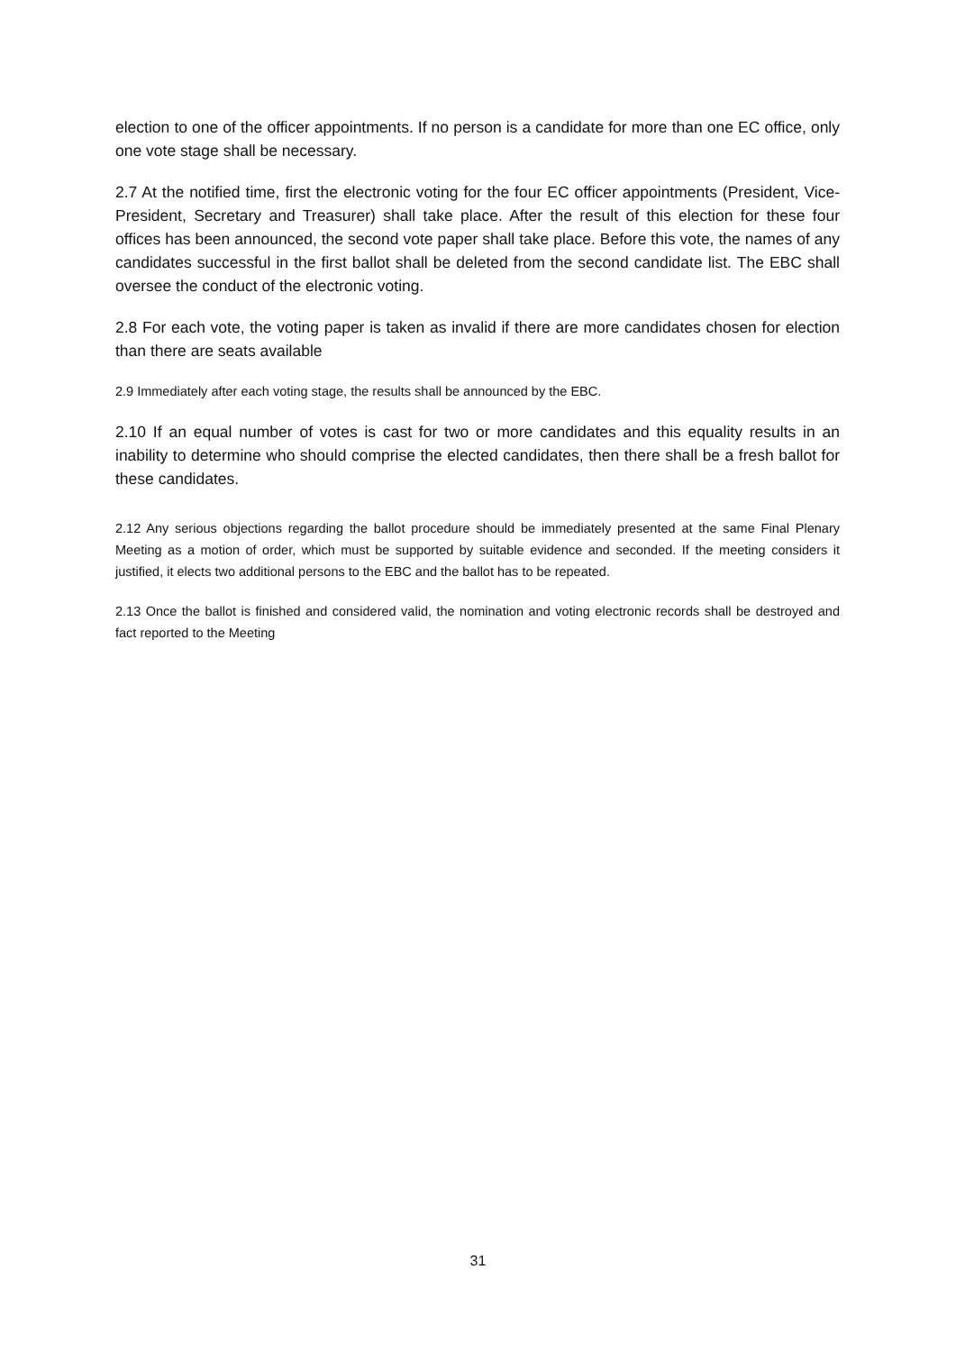election to one of the officer appointments. If no person is a candidate for more than one EC office, only one vote stage shall be necessary.
2.7 At the notified time, first the electronic voting for the four EC officer appointments (President, Vice-President, Secretary and Treasurer) shall take place. After the result of this election for these four offices has been announced, the second vote paper shall take place. Before this vote, the names of any candidates successful in the first ballot shall be deleted from the second candidate list. The EBC shall oversee the conduct of the electronic voting.
2.8 For each vote, the voting paper is taken as invalid if there are more candidates chosen for election than there are seats available
2.9 Immediately after each voting stage, the results shall be announced by the EBC.
2.10 If an equal number of votes is cast for two or more candidates and this equality results in an inability to determine who should comprise the elected candidates, then there shall be a fresh ballot for these candidates.
2.12 Any serious objections regarding the ballot procedure should be immediately presented at the same Final Plenary Meeting as a motion of order, which must be supported by suitable evidence and seconded. If the meeting considers it justified, it elects two additional persons to the EBC and the ballot has to be repeated.
2.13 Once the ballot is finished and considered valid, the nomination and voting electronic records shall be destroyed and fact reported to the Meeting
31